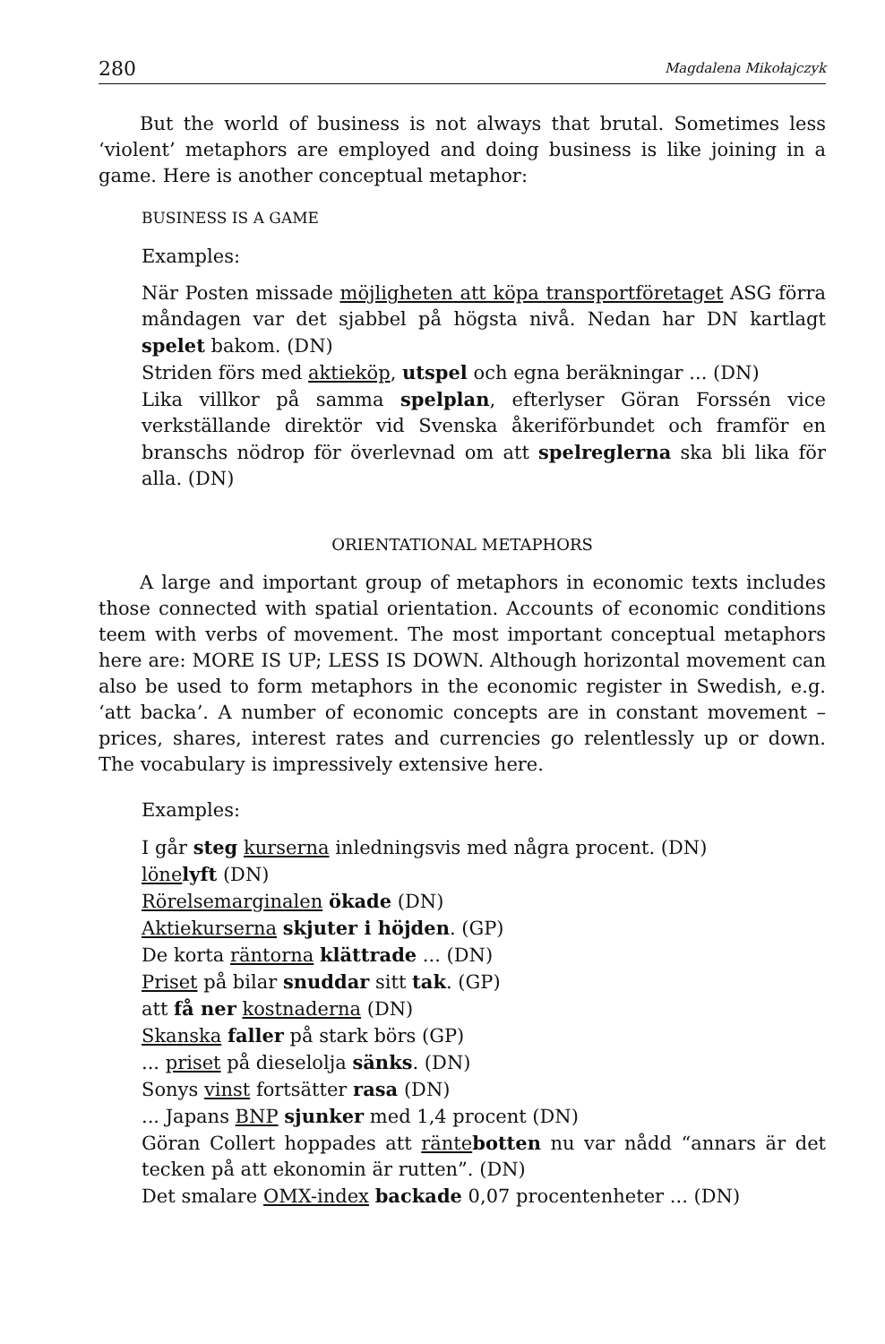280 Magdalena Mikołajczyk
But the world of business is not always that brutal. Sometimes less ‘violent’ metaphors are employed and doing business is like joining in a game. Here is another conceptual metaphor:
BUSINESS IS A GAME
Examples:
När Posten missade möjligheten att köpa transportföretaget ASG förra måndagen var det sjabbel på högsta nivå. Nedan har DN kartlagt spelet bakom. (DN)
Striden förs med aktieköp, utspel och egna beräkningar ... (DN)
Lika villkor på samma spelplan, efterlyser Göran Forssén vice verkställande direktör vid Svenska åkeriförbundet och framför en branschs nödrop för överlevnad om att spelreglerna ska bli lika för alla. (DN)
ORIENTATIONAL METAPHORS
A large and important group of metaphors in economic texts includes those connected with spatial orientation. Accounts of economic conditions teem with verbs of movement. The most important conceptual metaphors here are: MORE IS UP; LESS IS DOWN. Although horizontal movement can also be used to form metaphors in the economic register in Swedish, e.g. ‘att backa’. A number of economic concepts are in constant movement – prices, shares, interest rates and currencies go relentlessly up or down. The vocabulary is impressively extensive here.
Examples:
I går steg kurserna inledningsvis med några procent. (DN)
löne lyft (DN)
Rörelsemarginalen ökade (DN)
Aktiekurserna skjuter i höjden. (GP)
De korta räntorna klättrade ... (DN)
Priset på bilar snuddar sitt tak. (GP)
att få ner kostnaderna (DN)
Skanska faller på stark börs (GP)
... priset på dieselolja sänks. (DN)
Sonys vinst fortsätter rasa (DN)
... Japans BNP sjunker med 1,4 procent (DN)
Göran Collert hoppades att ränte botten nu var nådd “annars är det tecken på att ekonomin är rutten”. (DN)
Det smalare OMX-index backade 0,07 procentenheter ... (DN)